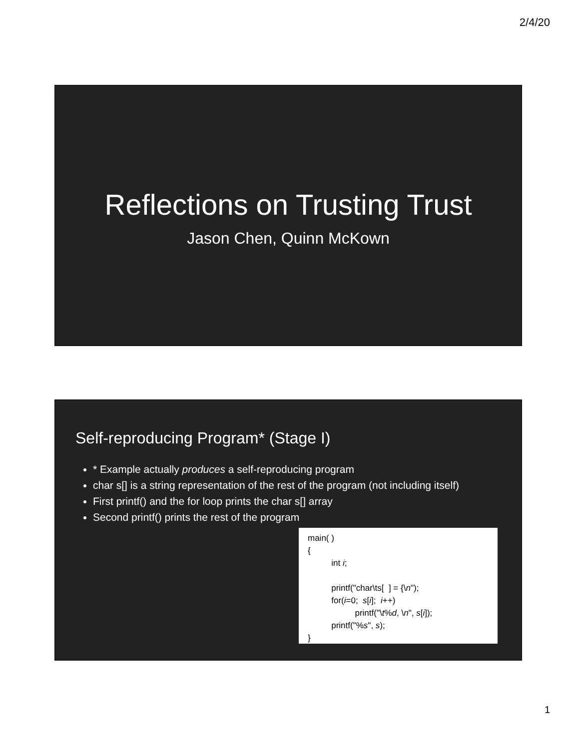2/4/20
Reflections on Trusting Trust
Jason Chen, Quinn McKown
Self-reproducing Program* (Stage I)
* Example actually produces a self-reproducing program
char s[] is a string representation of the rest of the program (not including itself)
First printf() and the for loop prints the char s[] array
Second printf() prints the rest of the program
main( ) { int i; printf("char\ts[ ] = {\n"); for(i=0; s[i]; i++) printf("\t%d, \n", s[i]); printf("%s", s); }
1